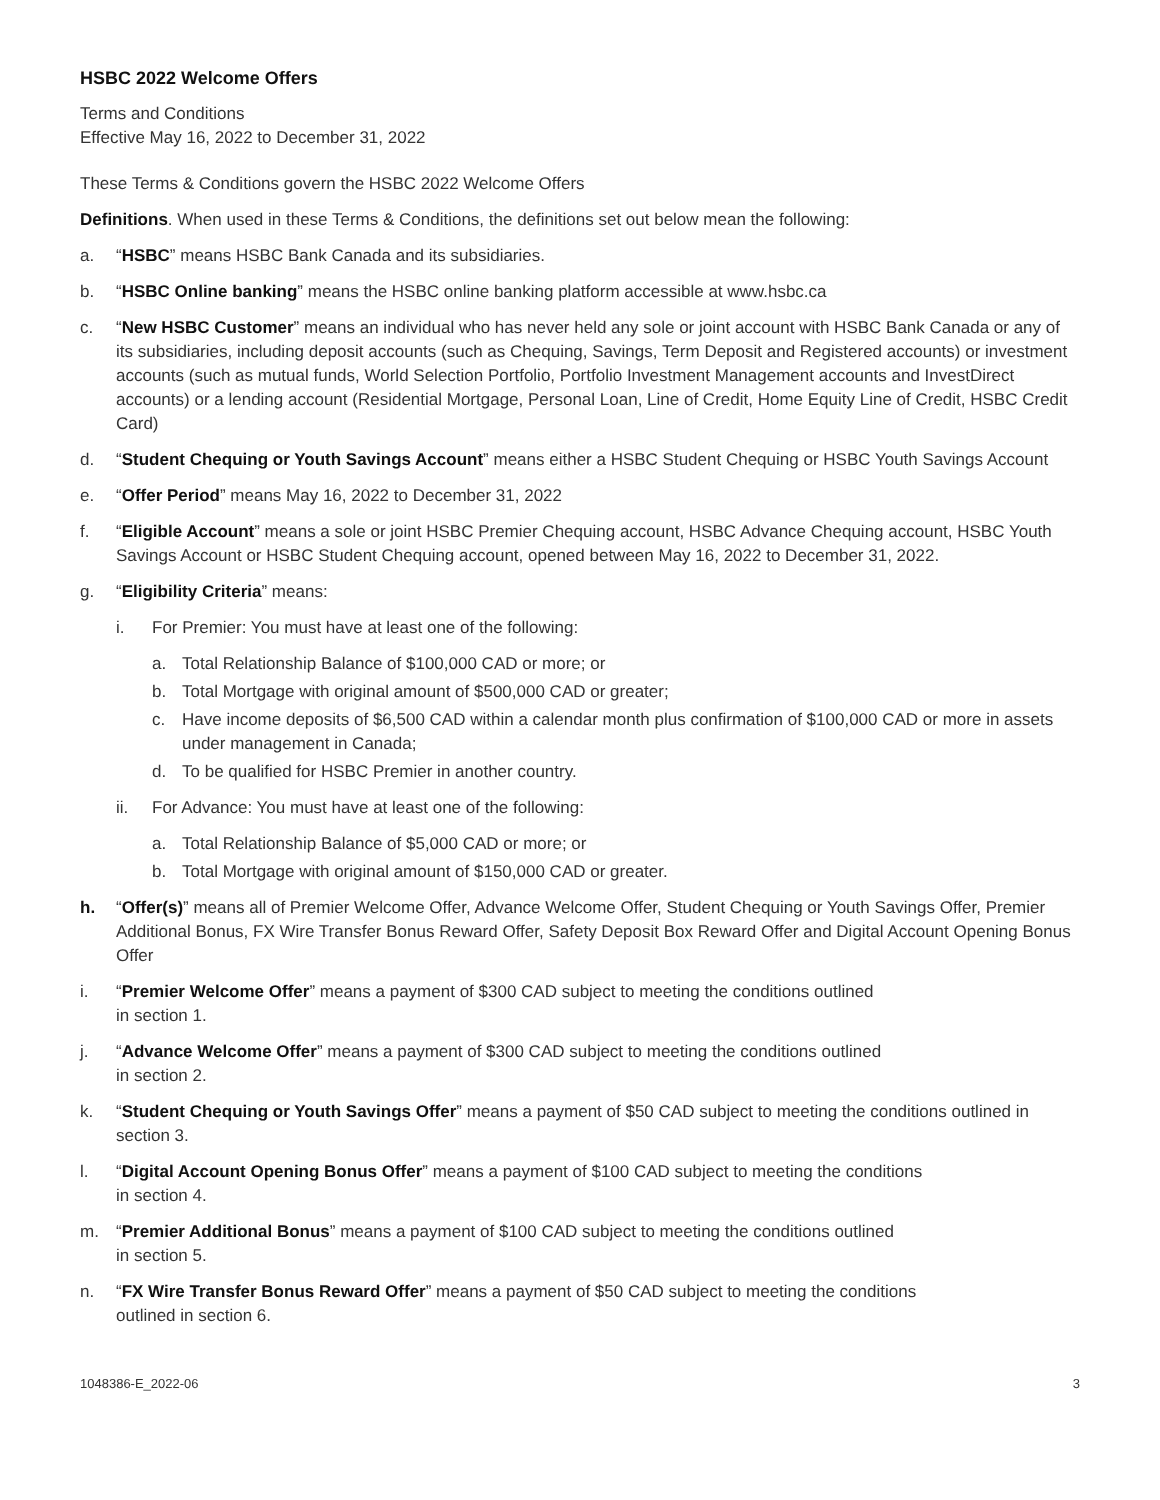HSBC 2022 Welcome Offers
Terms and Conditions
Effective May 16, 2022 to December 31, 2022
These Terms & Conditions govern the HSBC 2022 Welcome Offers
Definitions. When used in these Terms & Conditions, the definitions set out below mean the following:
a. “HSBC” means HSBC Bank Canada and its subsidiaries.
b. “HSBC Online banking” means the HSBC online banking platform accessible at www.hsbc.ca
c. “New HSBC Customer” means an individual who has never held any sole or joint account with HSBC Bank Canada or any of its subsidiaries, including deposit accounts (such as Chequing, Savings, Term Deposit and Registered accounts) or investment accounts (such as mutual funds, World Selection Portfolio, Portfolio Investment Management accounts and InvestDirect accounts) or a lending account (Residential Mortgage, Personal Loan, Line of Credit, Home Equity Line of Credit, HSBC Credit Card)
d. “Student Chequing or Youth Savings Account” means either a HSBC Student Chequing or HSBC Youth Savings Account
e. “Offer Period” means May 16, 2022 to December 31, 2022
f. “Eligible Account” means a sole or joint HSBC Premier Chequing account, HSBC Advance Chequing account, HSBC Youth Savings Account or HSBC Student Chequing account, opened between May 16, 2022 to December 31, 2022.
g. “Eligibility Criteria” means:
i. For Premier: You must have at least one of the following:
a. Total Relationship Balance of $100,000 CAD or more; or
b. Total Mortgage with original amount of $500,000 CAD or greater;
c. Have income deposits of $6,500 CAD within a calendar month plus confirmation of $100,000 CAD or more in assets under management in Canada;
d. To be qualified for HSBC Premier in another country.
ii. For Advance: You must have at least one of the following:
a. Total Relationship Balance of $5,000 CAD or more; or
b. Total Mortgage with original amount of $150,000 CAD or greater.
h. “Offer(s)” means all of Premier Welcome Offer, Advance Welcome Offer, Student Chequing or Youth Savings Offer, Premier Additional Bonus, FX Wire Transfer Bonus Reward Offer, Safety Deposit Box Reward Offer and Digital Account Opening Bonus Offer
i. “Premier Welcome Offer” means a payment of $300 CAD subject to meeting the conditions outlined
in section 1.
j. “Advance Welcome Offer” means a payment of $300 CAD subject to meeting the conditions outlined
in section 2.
k. “Student Chequing or Youth Savings Offer” means a payment of $50 CAD subject to meeting the conditions outlined in section 3.
l. “Digital Account Opening Bonus Offer” means a payment of $100 CAD subject to meeting the conditions
in section 4.
m. “Premier Additional Bonus” means a payment of $100 CAD subject to meeting the conditions outlined
in section 5.
n. “FX Wire Transfer Bonus Reward Offer” means a payment of $50 CAD subject to meeting the conditions
outlined in section 6.
1048386-E_2022-06 3